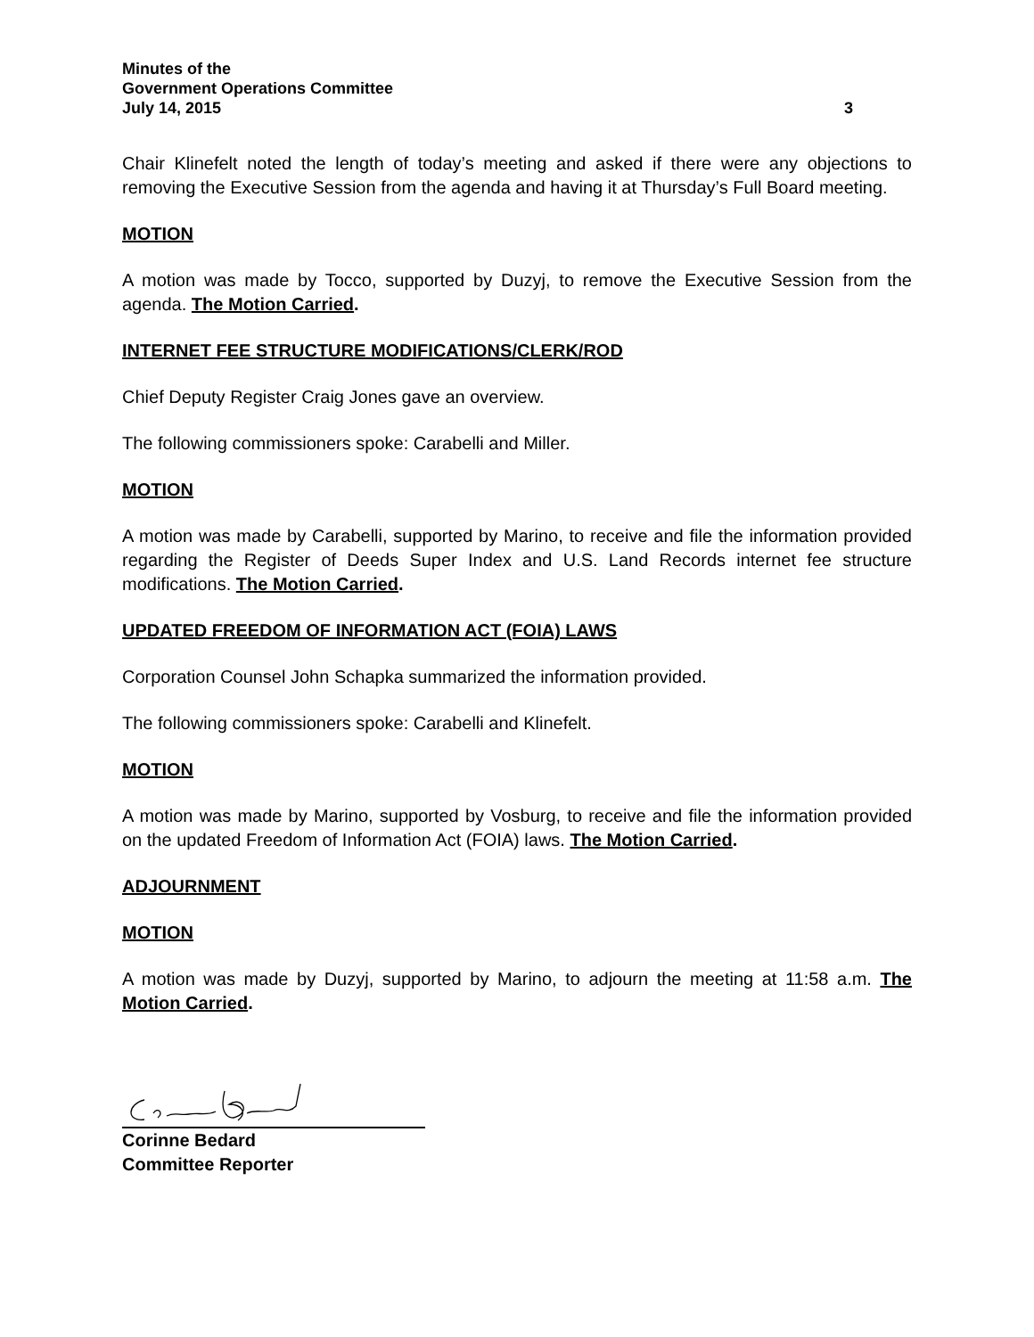Minutes of the
Government Operations Committee
July 14, 2015 3
Chair Klinefelt noted the length of today’s meeting and asked if there were any objections to removing the Executive Session from the agenda and having it at Thursday’s Full Board meeting.
MOTION
A motion was made by Tocco, supported by Duzyj, to remove the Executive Session from the agenda. The Motion Carried.
INTERNET FEE STRUCTURE MODIFICATIONS/CLERK/ROD
Chief Deputy Register Craig Jones gave an overview.
The following commissioners spoke: Carabelli and Miller.
MOTION
A motion was made by Carabelli, supported by Marino, to receive and file the information provided regarding the Register of Deeds Super Index and U.S. Land Records internet fee structure modifications. The Motion Carried.
UPDATED FREEDOM OF INFORMATION ACT (FOIA) LAWS
Corporation Counsel John Schapka summarized the information provided.
The following commissioners spoke: Carabelli and Klinefelt.
MOTION
A motion was made by Marino, supported by Vosburg, to receive and file the information provided on the updated Freedom of Information Act (FOIA) laws. The Motion Carried.
ADJOURNMENT
MOTION
A motion was made by Duzyj, supported by Marino, to adjourn the meeting at 11:58 a.m. The Motion Carried.
Corinne Bedard
Committee Reporter